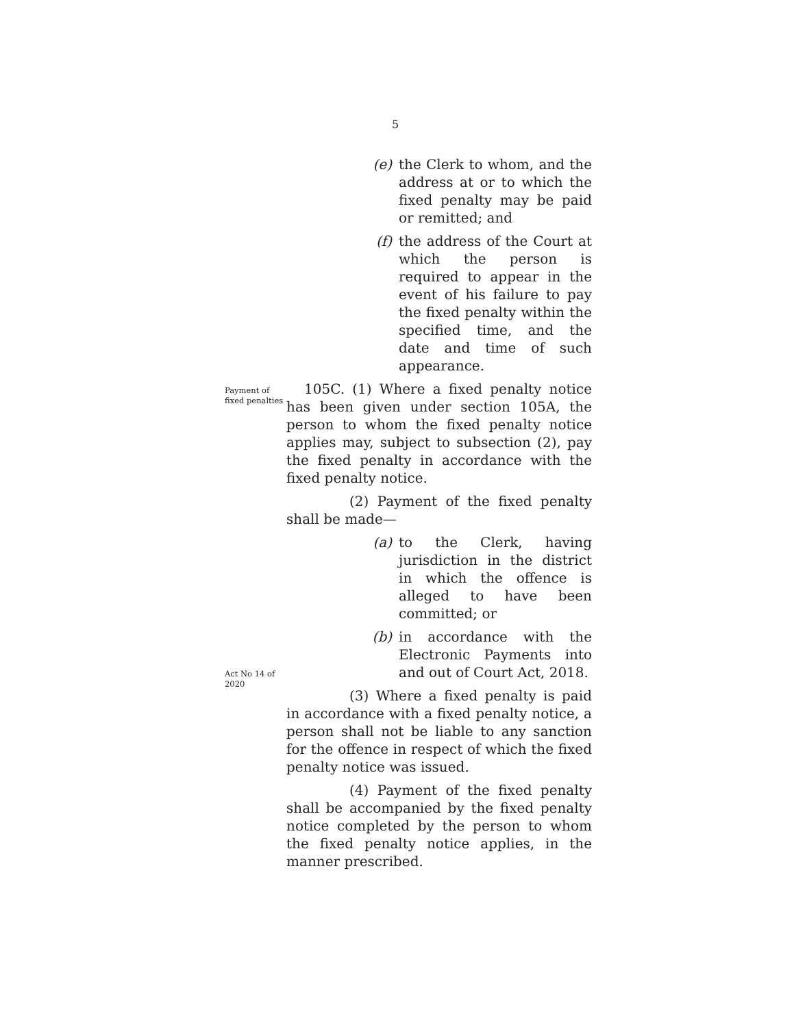5
(e) the Clerk to whom, and the address at or to which the fixed penalty may be paid or remitted; and
(f) the address of the Court at which the person is required to appear in the event of his failure to pay the fixed penalty within the specified time, and the date and time of such appearance.
Payment of fixed penalties
105C. (1) Where a fixed penalty notice has been given under section 105A, the person to whom the fixed penalty notice applies may, subject to subsection (2), pay the fixed penalty in accordance with the fixed penalty notice.
(2) Payment of the fixed penalty shall be made—
(a) to the Clerk, having jurisdiction in the district in which the offence is alleged to have been committed; or
(b) in accordance with the Electronic Payments into and out of Court Act, 2018.
Act No 14 of 2020
(3) Where a fixed penalty is paid in accordance with a fixed penalty notice, a person shall not be liable to any sanction for the offence in respect of which the fixed penalty notice was issued.
(4) Payment of the fixed penalty shall be accompanied by the fixed penalty notice completed by the person to whom the fixed penalty notice applies, in the manner prescribed.